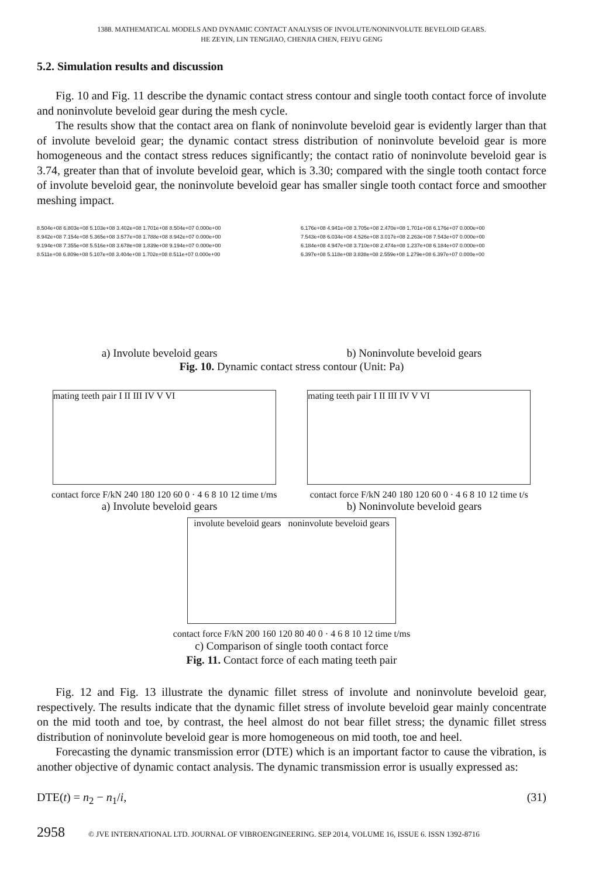1388. MATHEMATICAL MODELS AND DYNAMIC CONTACT ANALYSIS OF INVOLUTE/NONINVOLUTE BEVELOID GEARS.
HE ZEYIN, LIN TENGJIAO, CHENJIA CHEN, FEIYU GENG
5.2. Simulation results and discussion
Fig. 10 and Fig. 11 describe the dynamic contact stress contour and single tooth contact force of involute and noninvolute beveloid gear during the mesh cycle.
The results show that the contact area on flank of noninvolute beveloid gear is evidently larger than that of involute beveloid gear; the dynamic contact stress distribution of noninvolute beveloid gear is more homogeneous and the contact stress reduces significantly; the contact ratio of noninvolute beveloid gear is 3.74, greater than that of involute beveloid gear, which is 3.30; compared with the single tooth contact force of involute beveloid gear, the noninvolute beveloid gear has smaller single tooth contact force and smoother meshing impact.
8.504e+08 6.803e+08 5.103e+08 3.402e+08 1.701e+08 8.504e+07 0.000e+00
8.942e+08 7.154e+08 5.365e+08 3.577e+08 1.788e+08 8.942e+07 0.000e+00
9.194e+08 7.355e+08 5.516e+08 3.678e+08 1.839e+08 9.194e+07 0.000e+00
8.511e+08 6.809e+08 5.107e+08 3.404e+08 1.702e+08 8.511e+07 0.000e+00
6.176e+08 4.941e+08 3.705e+08 2.470e+08 1.701e+08 6.176e+07 0.000e+00
7.543e+08 6.034e+08 4.526e+08 3.017e+08 2.263e+08 7.543e+07 0.000e+00
6.184e+08 4.947e+08 3.710e+08 2.474e+08 1.237e+08 6.184e+07 0.000e+00
6.397e+08 5.118e+08 3.838e+08 2.559e+08 1.279e+08 6.397e+07 0.000e+00
a) Involute beveloid gears b) Noninvolute beveloid gears
Fig. 10. Dynamic contact stress contour (Unit: Pa)
mating teeth pair I II III IV V VI
contact force F/kN 240 180 120 60 0 · 4 6 8 10 12 time t/ms
mating teeth pair I II III IV V VI
contact force F/kN 240 180 120 60 0 · 4 6 8 10 12 time t/s
a) Involute beveloid gears b) Noninvolute beveloid gears
involute beveloid gears noninvolute beveloid gears
contact force F/kN 200 160 120 80 40 0 · 4 6 8 10 12 time t/ms
c) Comparison of single tooth contact force
Fig. 11. Contact force of each mating teeth pair
Fig. 12 and Fig. 13 illustrate the dynamic fillet stress of involute and noninvolute beveloid gear, respectively. The results indicate that the dynamic fillet stress of involute beveloid gear mainly concentrate on the mid tooth and toe, by contrast, the heel almost do not bear fillet stress; the dynamic fillet stress distribution of noninvolute beveloid gear is more homogeneous on mid tooth, toe and heel.
Forecasting the dynamic transmission error (DTE) which is an important factor to cause the vibration, is another objective of dynamic contact analysis. The dynamic transmission error is usually expressed as:
DTE(t) = n<sub>2</sub> − n<sub>1</sub>/i, (31)
2958 © JVE INTERNATIONAL LTD. JOURNAL OF VIBROENGINEERING. SEP 2014, VOLUME 16, ISSUE 6. ISSN 1392-8716